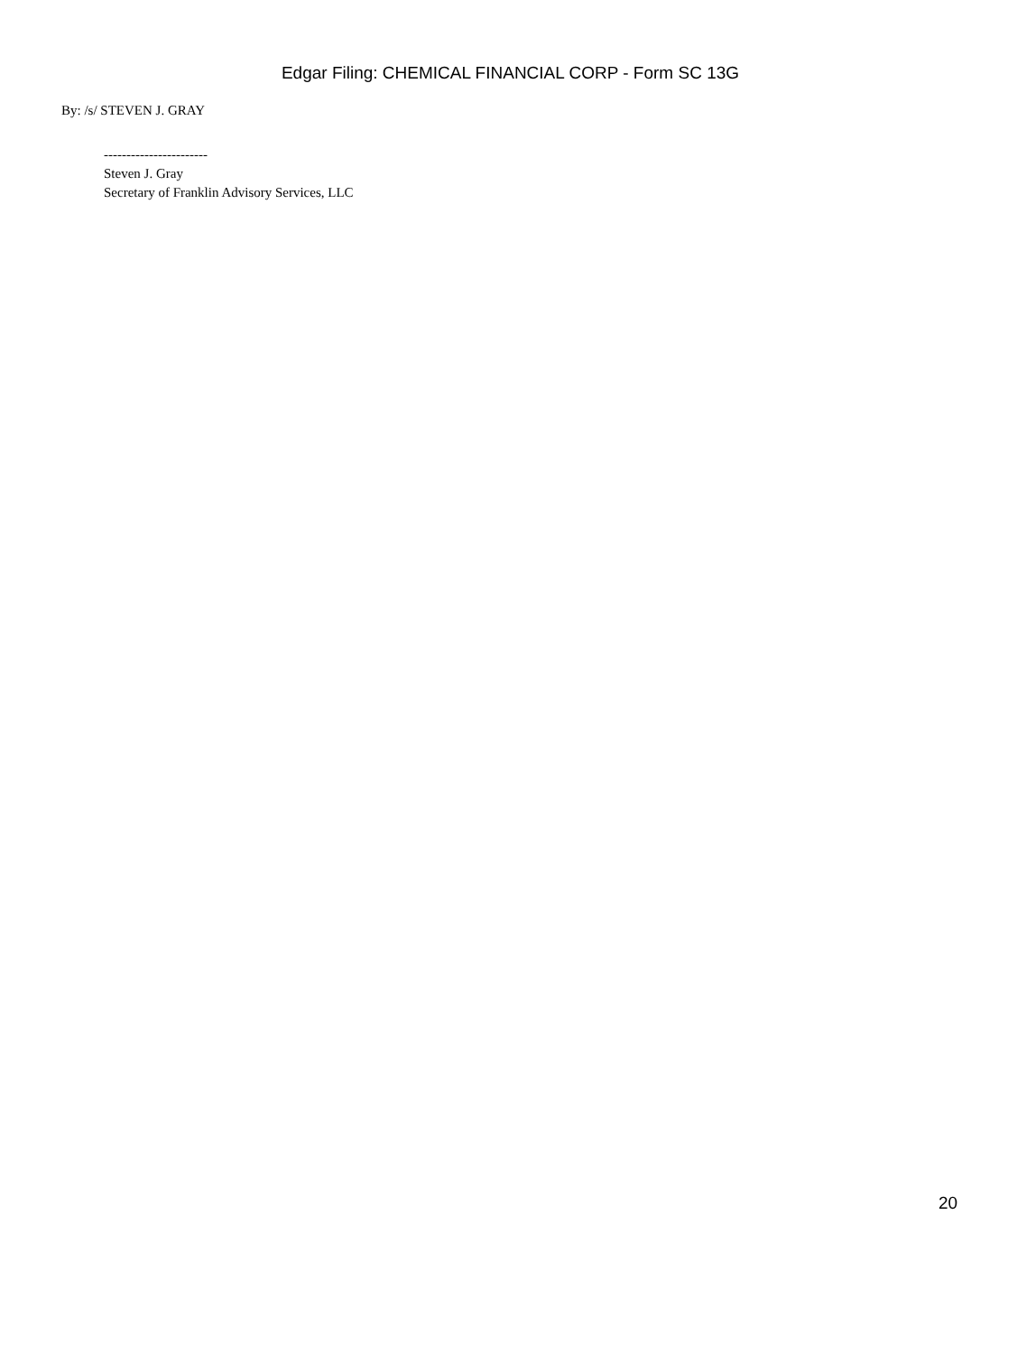Edgar Filing: CHEMICAL FINANCIAL CORP - Form SC 13G
By: /s/ STEVEN J. GRAY
-----------------------
Steven J. Gray
Secretary of Franklin Advisory Services, LLC
20